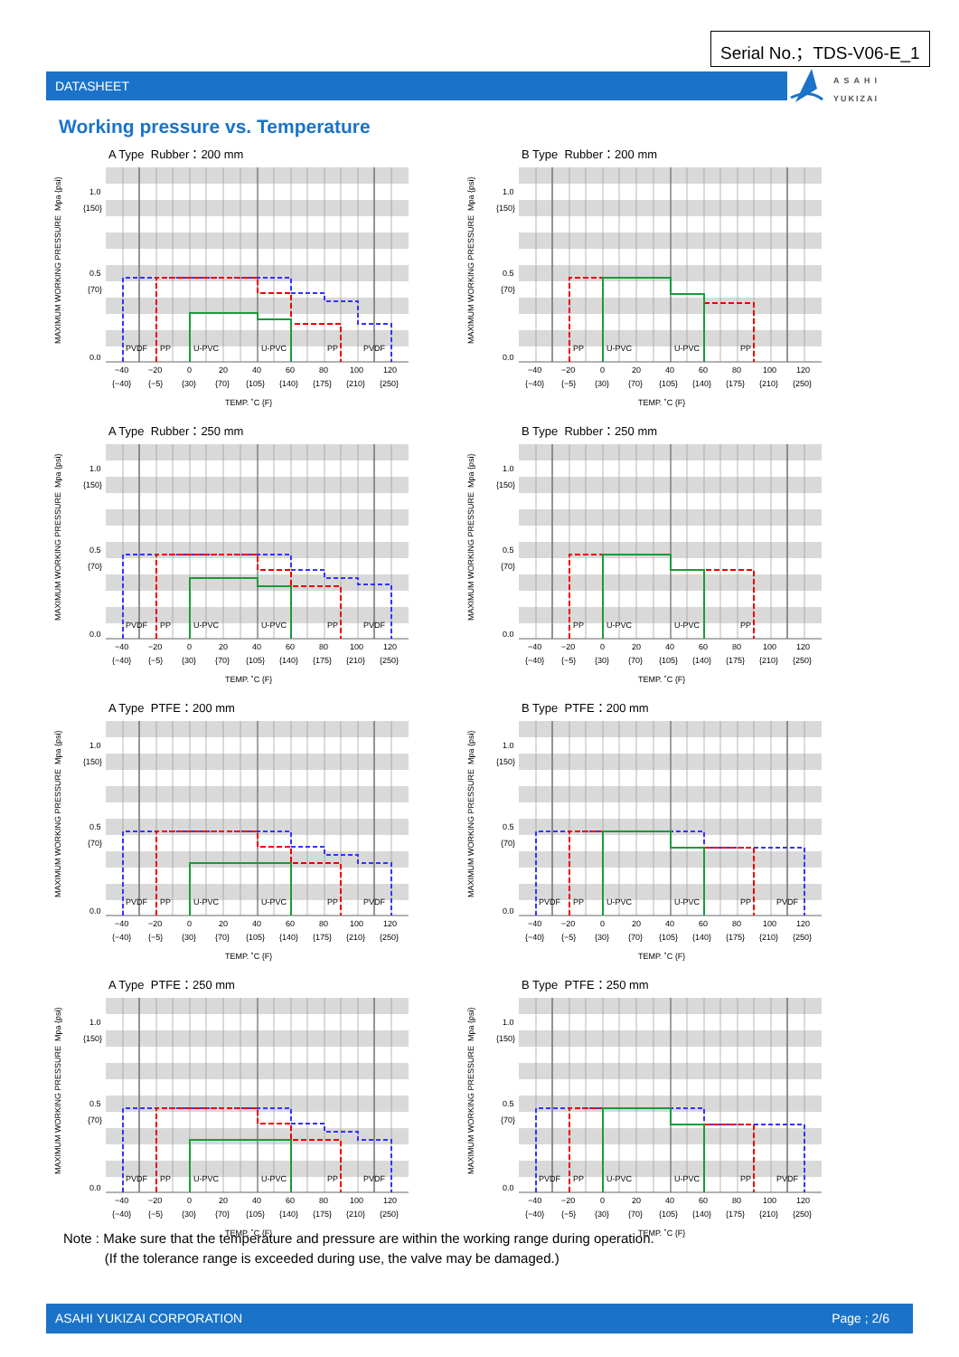Serial No.；TDS-V06-E_1
DATASHEET
ASAHI
YUKIZAI
Working pressure vs. Temperature
A Type Rubber：200 mm
MAXIMUM WORKING PRESSURE Mpa {psi}
1.0
{150}
0.5
{70}
0.0
−40
−20
0
20
40
60
80
100
120
{−40}
{−5}
{30}
{70}
{105}
{140}
{175}
{210}
{250}
TEMP. ˚C {F}
PVDF
PP
U-PVC
U-PVC
PP
PVDF
B Type Rubber：200 mm
MAXIMUM WORKING PRESSURE Mpa {psi}
1.0
{150}
0.5
{70}
0.0
−40
−20
0
20
40
60
80
100
120
{−40}
{−5}
{30}
{70}
{105}
{140}
{175}
{210}
{250}
TEMP. ˚C {F}
PP
U-PVC
U-PVC
PP
A Type Rubber：250 mm
MAXIMUM WORKING PRESSURE Mpa {psi}
1.0
{150}
0.5
{70}
0.0
−40
−20
0
20
40
60
80
100
120
{−40}
{−5}
{30}
{70}
{105}
{140}
{175}
{210}
{250}
TEMP. ˚C {F}
PVDF
PP
U-PVC
U-PVC
PP
PVDF
B Type Rubber：250 mm
MAXIMUM WORKING PRESSURE Mpa {psi}
1.0
{150}
0.5
{70}
0.0
−40
−20
0
20
40
60
80
100
120
{−40}
{−5}
{30}
{70}
{105}
{140}
{175}
{210}
{250}
TEMP. ˚C {F}
PP
U-PVC
U-PVC
PP
A Type PTFE：200 mm
MAXIMUM WORKING PRESSURE Mpa {psi}
1.0
{150}
0.5
{70}
0.0
−40
−20
0
20
40
60
80
100
120
{−40}
{−5}
{30}
{70}
{105}
{140}
{175}
{210}
{250}
TEMP. ˚C {F}
PVDF
PP
U-PVC
U-PVC
PP
PVDF
B Type PTFE：200 mm
MAXIMUM WORKING PRESSURE Mpa {psi}
1.0
{150}
0.5
{70}
0.0
−40
−20
0
20
40
60
80
100
120
{−40}
{−5}
{30}
{70}
{105}
{140}
{175}
{210}
{250}
TEMP. ˚C {F}
PVDF
PP
U-PVC
U-PVC
PP
PVDF
A Type PTFE：250 mm
MAXIMUM WORKING PRESSURE Mpa {psi}
1.0
{150}
0.5
{70}
0.0
−40
−20
0
20
40
60
80
100
120
{−40}
{−5}
{30}
{70}
{105}
{140}
{175}
{210}
{250}
TEMP. ˚C {F}
PVDF
PP
U-PVC
U-PVC
PP
PVDF
B Type PTFE：250 mm
MAXIMUM WORKING PRESSURE Mpa {psi}
1.0
{150}
0.5
{70}
0.0
−40
−20
0
20
40
60
80
100
120
{−40}
{−5}
{30}
{70}
{105}
{140}
{175}
{210}
{250}
TEMP. ˚C {F}
PVDF
PP
U-PVC
U-PVC
PP
PVDF
Note : Make sure that the temperature and pressure are within the working range during operation.
(If the tolerance range is exceeded during use, the valve may be damaged.)
ASAHI YUKIZAI CORPORATION Page ; 2/6